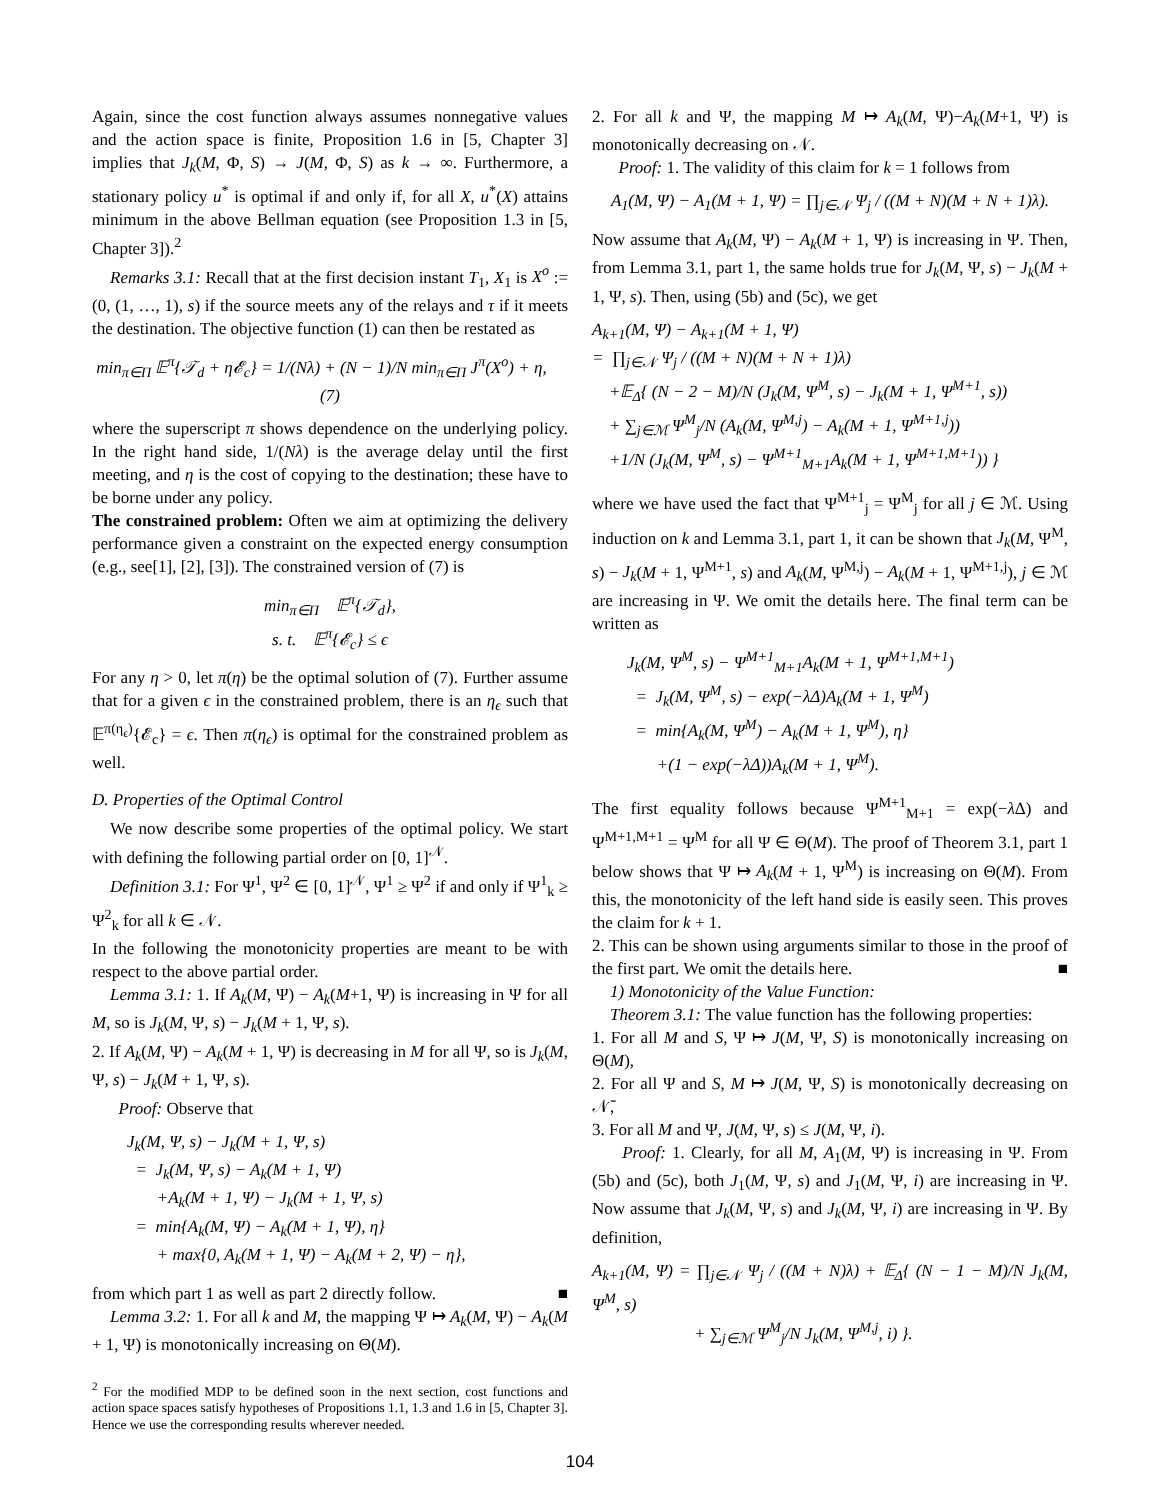Again, since the cost function always assumes nonnegative values and the action space is finite, Proposition 1.6 in [5, Chapter 3] implies that J<sub>k</sub>(M, Φ, S) → J(M, Φ, S) as k → ∞. Furthermore, a stationary policy u<sup>*</sup> is optimal if and only if, for all X, u<sup>*</sup>(X) attains minimum in the above Bellman equation (see Proposition 1.3 in [5, Chapter 3]).<sup>2</sup>
Remarks 3.1: Recall that at the first decision instant T<sub>1</sub>, X<sub>1</sub> is X<sup>o</sup> := (0, (1, …, 1), s) if the source meets any of the relays and τ if it meets the destination. The objective function (1) can then be restated as
min<sub>π∈Π</sub> 𝔼<sup>π</sup>{𝒯<sub>d</sub> + η𝓔<sub>c</sub>} = 1/(Nλ) + (N − 1)/N min<sub>π∈Π</sub> J<sup>π</sup>(X<sup>o</sup>) + η, (7)
where the superscript π shows dependence on the underlying policy. In the right hand side, 1/(Nλ) is the average delay until the first meeting, and η is the cost of copying to the destination; these have to be borne under any policy.
The constrained problem: Often we aim at optimizing the delivery performance given a constraint on the expected energy consumption (e.g., see[1], [2], [3]). The constrained version of (7) is
min<sub>π∈Π</sub> 𝔼<sup>π</sup>{𝒯<sub>d</sub>},
s. t. 𝔼<sup>π</sup>{𝓔<sub>c</sub>} ≤ ϵ
For any η > 0, let π(η) be the optimal solution of (7). Further assume that for a given ϵ in the constrained problem, there is an η<sub>ϵ</sub> such that 𝔼<sup>π(η<sub>ϵ</sub>)</sup>{𝓔<sub>c</sub>} = ϵ. Then π(η<sub>ϵ</sub>) is optimal for the constrained problem as well.
D. Properties of the Optimal Control
We now describe some properties of the optimal policy. We start with defining the following partial order on [0, 1]<sup>𝒩</sup>.
Definition 3.1: For Ψ<sup>1</sup>, Ψ<sup>2</sup> ∈ [0, 1]<sup>𝒩</sup>, Ψ<sup>1</sup> ≥ Ψ<sup>2</sup> if and only if Ψ<sup>1</sup><sub>k</sub> ≥ Ψ<sup>2</sup><sub>k</sub> for all k ∈ 𝒩.
In the following the monotonicity properties are meant to be with respect to the above partial order.
Lemma 3.1: 1. If A<sub>k</sub>(M, Ψ) − A<sub>k</sub>(M+1, Ψ) is increasing in Ψ for all M, so is J<sub>k</sub>(M, Ψ, s) − J<sub>k</sub>(M + 1, Ψ, s).
2. If A<sub>k</sub>(M, Ψ) − A<sub>k</sub>(M + 1, Ψ) is decreasing in M for all Ψ, so is J<sub>k</sub>(M, Ψ, s) − J<sub>k</sub>(M + 1, Ψ, s).
Proof: Observe that
J<sub>k</sub>(M, Ψ, s) − J<sub>k</sub>(M + 1, Ψ, s)
= J<sub>k</sub>(M, Ψ, s) − A<sub>k</sub>(M + 1, Ψ)
+A<sub>k</sub>(M + 1, Ψ) − J<sub>k</sub>(M + 1, Ψ, s)
= min{A<sub>k</sub>(M, Ψ) − A<sub>k</sub>(M + 1, Ψ), η}
+ max{0, A<sub>k</sub>(M + 1, Ψ) − A<sub>k</sub>(M + 2, Ψ) − η},
from which part 1 as well as part 2 directly follow. ■
Lemma 3.2: 1. For all k and M, the mapping Ψ ↦ A<sub>k</sub>(M, Ψ) − A<sub>k</sub>(M + 1, Ψ) is monotonically increasing on Θ(M).
<sup>2</sup> For the modified MDP to be defined soon in the next section, cost functions and action space spaces satisfy hypotheses of Propositions 1.1, 1.3 and 1.6 in [5, Chapter 3]. Hence we use the corresponding results wherever needed.
2. For all k and Ψ, the mapping M ↦ A<sub>k</sub>(M, Ψ)−A<sub>k</sub>(M+1, Ψ) is monotonically decreasing on 𝒩.
Proof: 1. The validity of this claim for k = 1 follows from
A<sub>1</sub>(M, Ψ) − A<sub>1</sub>(M + 1, Ψ) = ∏<sub>j∈𝒩</sub> Ψ<sub>j</sub> / ((M + N)(M + N + 1)λ).
Now assume that A<sub>k</sub>(M, Ψ) − A<sub>k</sub>(M + 1, Ψ) is increasing in Ψ. Then, from Lemma 3.1, part 1, the same holds true for J<sub>k</sub>(M, Ψ, s) − J<sub>k</sub>(M + 1, Ψ, s). Then, using (5b) and (5c), we get
A<sub>k+1</sub>(M, Ψ) − A<sub>k+1</sub>(M + 1, Ψ)
= ∏<sub>j∈𝒩</sub> Ψ<sub>j</sub> / ((M + N)(M + N + 1)λ)
+𝔼<sub>Δ</sub>{ (N − 2 − M)/N (J<sub>k</sub>(M, Ψ<sup>M</sup>, s) − J<sub>k</sub>(M + 1, Ψ<sup>M+1</sup>, s))
+ ∑<sub>j∈ℳ</sub> Ψ<sup>M</sup><sub>j</sub>/N (A<sub>k</sub>(M, Ψ<sup>M,j</sup>) − A<sub>k</sub>(M + 1, Ψ<sup>M+1,j</sup>))
+1/N (J<sub>k</sub>(M, Ψ<sup>M</sup>, s) − Ψ<sup>M+1</sup><sub>M+1</sub>A<sub>k</sub>(M + 1, Ψ<sup>M+1,M+1</sup>)) }
where we have used the fact that Ψ<sup>M+1</sup><sub>j</sub> = Ψ<sup>M</sup><sub>j</sub> for all j ∈ ℳ. Using induction on k and Lemma 3.1, part 1, it can be shown that J<sub>k</sub>(M, Ψ<sup>M</sup>, s) − J<sub>k</sub>(M + 1, Ψ<sup>M+1</sup>, s) and A<sub>k</sub>(M, Ψ<sup>M,j</sup>) − A<sub>k</sub>(M + 1, Ψ<sup>M+1,j</sup>), j ∈ ℳ are increasing in Ψ. We omit the details here. The final term can be written as
J<sub>k</sub>(M, Ψ<sup>M</sup>, s) − Ψ<sup>M+1</sup><sub>M+1</sub>A<sub>k</sub>(M + 1, Ψ<sup>M+1,M+1</sup>)
= J<sub>k</sub>(M, Ψ<sup>M</sup>, s) − exp(−λΔ)A<sub>k</sub>(M + 1, Ψ<sup>M</sup>)
= min{A<sub>k</sub>(M, Ψ<sup>M</sup>) − A<sub>k</sub>(M + 1, Ψ<sup>M</sup>), η}
+(1 − exp(−λΔ))A<sub>k</sub>(M + 1, Ψ<sup>M</sup>).
The first equality follows because Ψ<sup>M+1</sup><sub>M+1</sub> = exp(−λ Δ) and Ψ<sup>M+1,M+1</sup> = Ψ<sup>M</sup> for all Ψ ∈ Θ(M). The proof of Theorem 3.1, part 1 below shows that Ψ ↦ A<sub>k</sub>(M + 1, Ψ<sup>M</sup>) is increasing on Θ(M). From this, the monotonicity of the left hand side is easily seen. This proves the claim for k + 1.
2. This can be shown using arguments similar to those in the proof of the first part. We omit the details here. ■
1) Monotonicity of the Value Function:
Theorem 3.1: The value function has the following properties:
1. For all M and S, Ψ ↦ J(M, Ψ, S) is monotonically increasing on Θ(M),
2. For all Ψ and S, M ↦ J(M, Ψ, S) is monotonically decreasing on 𝒩̄,
3. For all M and Ψ, J(M, Ψ, s) ≤ J(M, Ψ, i).
Proof: 1. Clearly, for all M, A<sub>1</sub>(M, Ψ) is increasing in Ψ. From (5b) and (5c), both J<sub>1</sub>(M, Ψ, s) and J<sub>1</sub>(M, Ψ, i) are increasing in Ψ. Now assume that J<sub>k</sub>(M, Ψ, s) and J<sub>k</sub>(M, Ψ, i) are increasing in Ψ. By definition,
A<sub>k+1</sub>(M, Ψ) = ∏<sub>j∈𝒩</sub> Ψ<sub>j</sub> / ((M + N)λ) + 𝔼<sub>Δ</sub>{ (N − 1 − M)/N J<sub>k</sub>(M, Ψ<sup>M</sup>, s)
+ ∑<sub>j∈ℳ</sub> Ψ<sup>M</sup><sub>j</sub>/N J<sub>k</sub>(M, Ψ<sup>M,j</sup>, i) }.
104